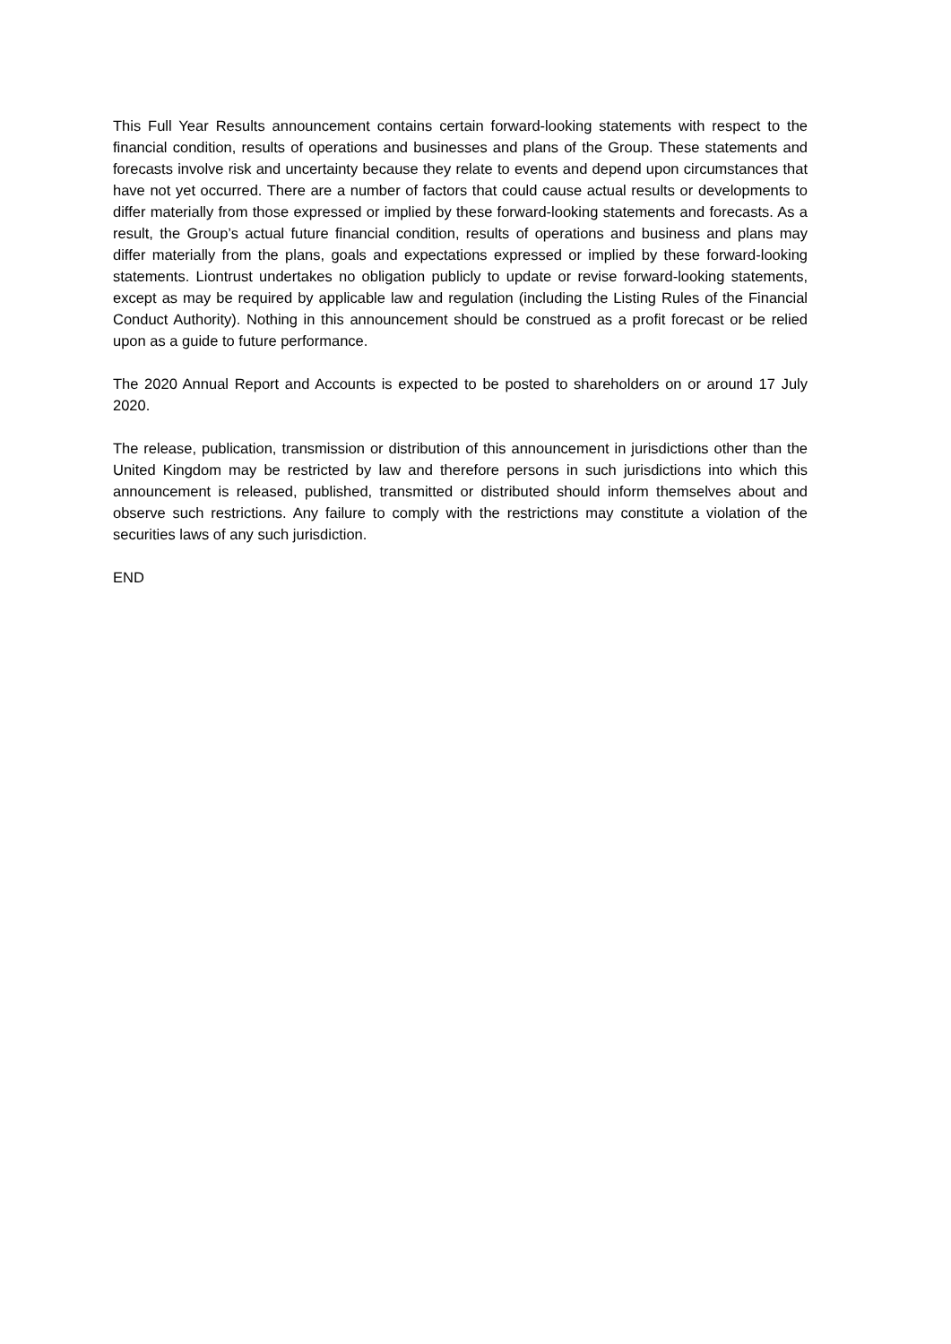This Full Year Results announcement contains certain forward-looking statements with respect to the financial condition, results of operations and businesses and plans of the Group. These statements and forecasts involve risk and uncertainty because they relate to events and depend upon circumstances that have not yet occurred. There are a number of factors that could cause actual results or developments to differ materially from those expressed or implied by these forward-looking statements and forecasts. As a result, the Group’s actual future financial condition, results of operations and business and plans may differ materially from the plans, goals and expectations expressed or implied by these forward-looking statements. Liontrust undertakes no obligation publicly to update or revise forward-looking statements, except as may be required by applicable law and regulation (including the Listing Rules of the Financial Conduct Authority). Nothing in this announcement should be construed as a profit forecast or be relied upon as a guide to future performance.
The 2020 Annual Report and Accounts is expected to be posted to shareholders on or around 17 July 2020.
The release, publication, transmission or distribution of this announcement in jurisdictions other than the United Kingdom may be restricted by law and therefore persons in such jurisdictions into which this announcement is released, published, transmitted or distributed should inform themselves about and observe such restrictions. Any failure to comply with the restrictions may constitute a violation of the securities laws of any such jurisdiction.
END